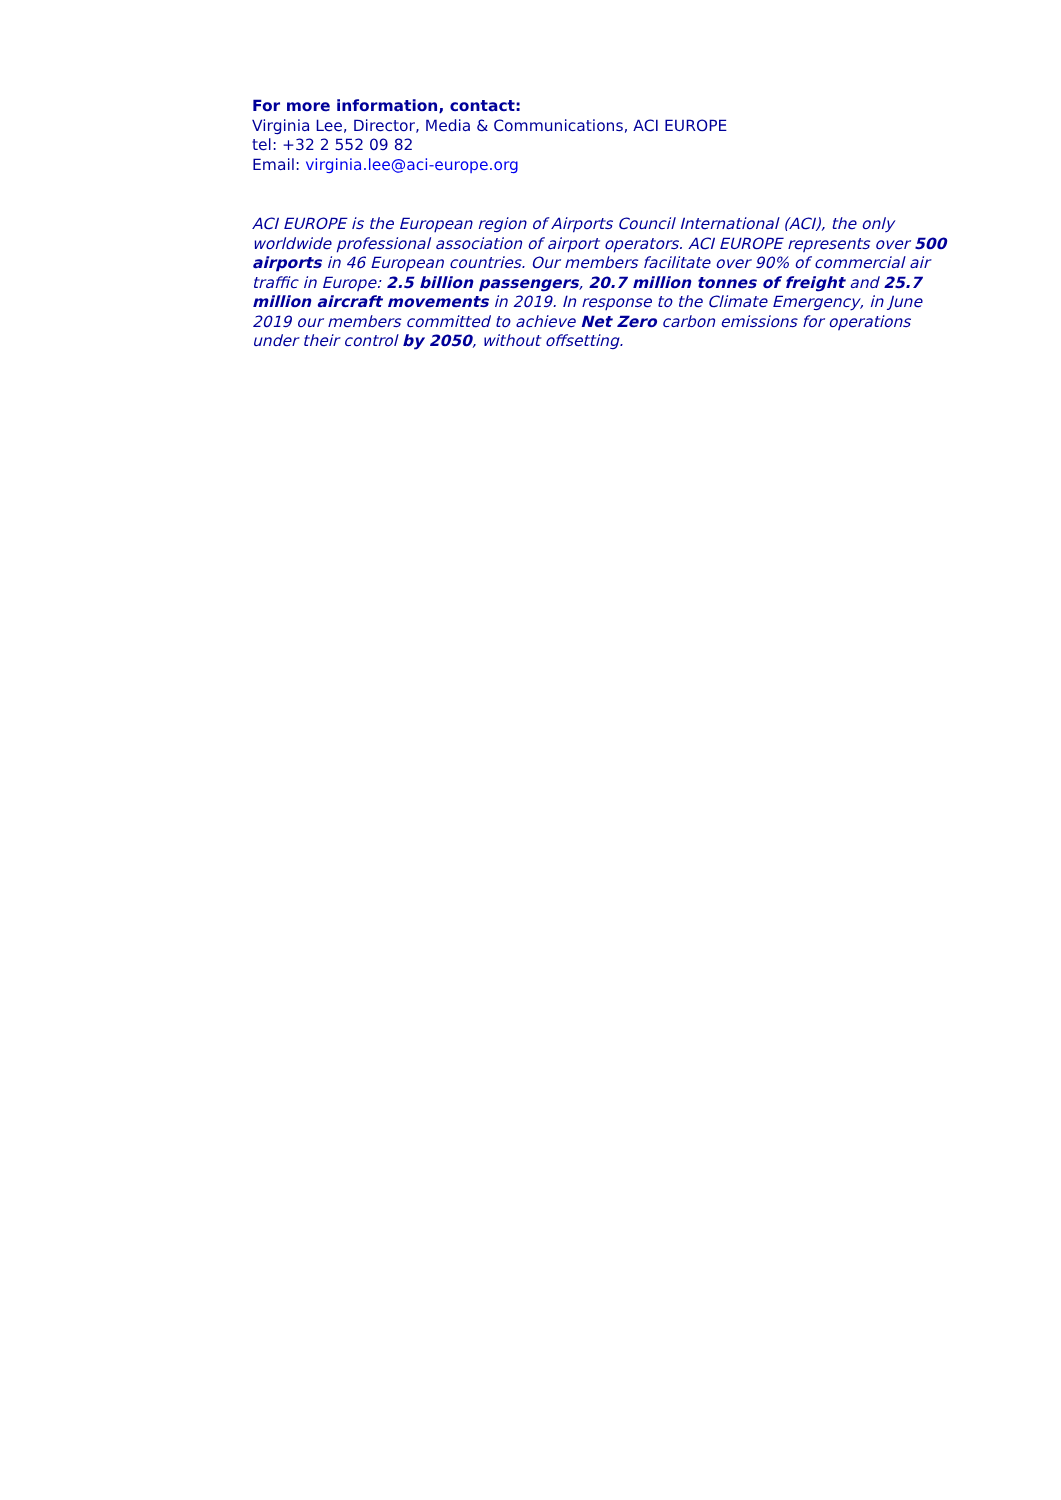For more information, contact:
Virginia Lee, Director, Media & Communications, ACI EUROPE
tel: +32 2 552 09 82
Email: virginia.lee@aci-europe.org
ACI EUROPE is the European region of Airports Council International (ACI), the only worldwide professional association of airport operators. ACI EUROPE represents over 500 airports in 46 European countries. Our members facilitate over 90% of commercial air traffic in Europe: 2.5 billion passengers, 20.7 million tonnes of freight and 25.7 million aircraft movements in 2019. In response to the Climate Emergency, in June 2019 our members committed to achieve Net Zero carbon emissions for operations under their control by 2050, without offsetting.